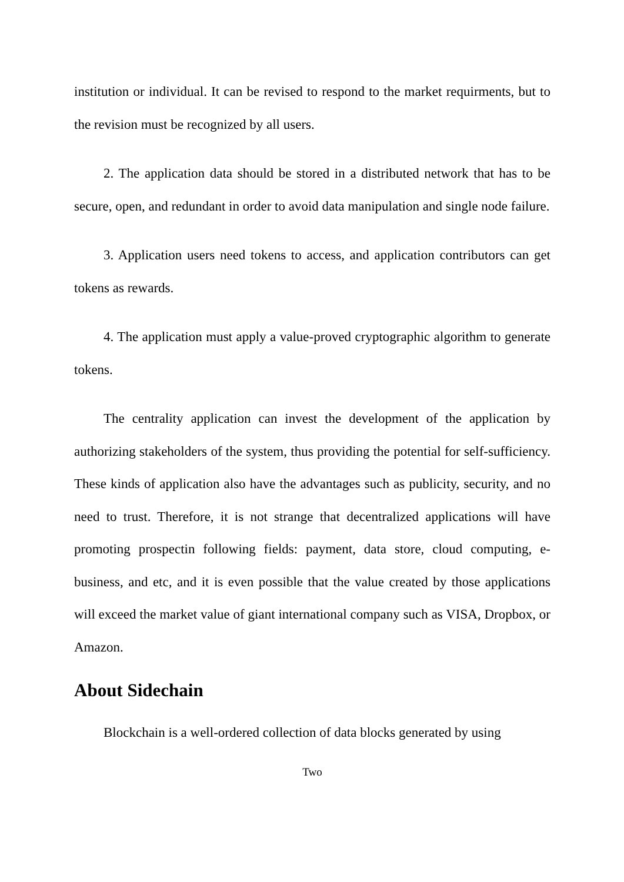institution or individual. It can be revised to respond to the market requirments, but to the revision must be recognized by all users.
2. The application data should be stored in a distributed network that has to be secure, open, and redundant in order to avoid data manipulation and single node failure.
3. Application users need tokens to access, and application contributors can get tokens as rewards.
4. The application must apply a value-proved cryptographic algorithm to generate tokens.
The centrality application can invest the development of the application by authorizing stakeholders of the system, thus providing the potential for self-sufficiency. These kinds of application also have the advantages such as publicity, security, and no need to trust. Therefore, it is not strange that decentralized applications will have promoting prospectin following fields: payment, data store, cloud computing, e-business, and etc, and it is even possible that the value created by those applications will exceed the market value of giant international company such as VISA, Dropbox, or Amazon.
About Sidechain
Blockchain is a well-ordered collection of data blocks generated by using
Two